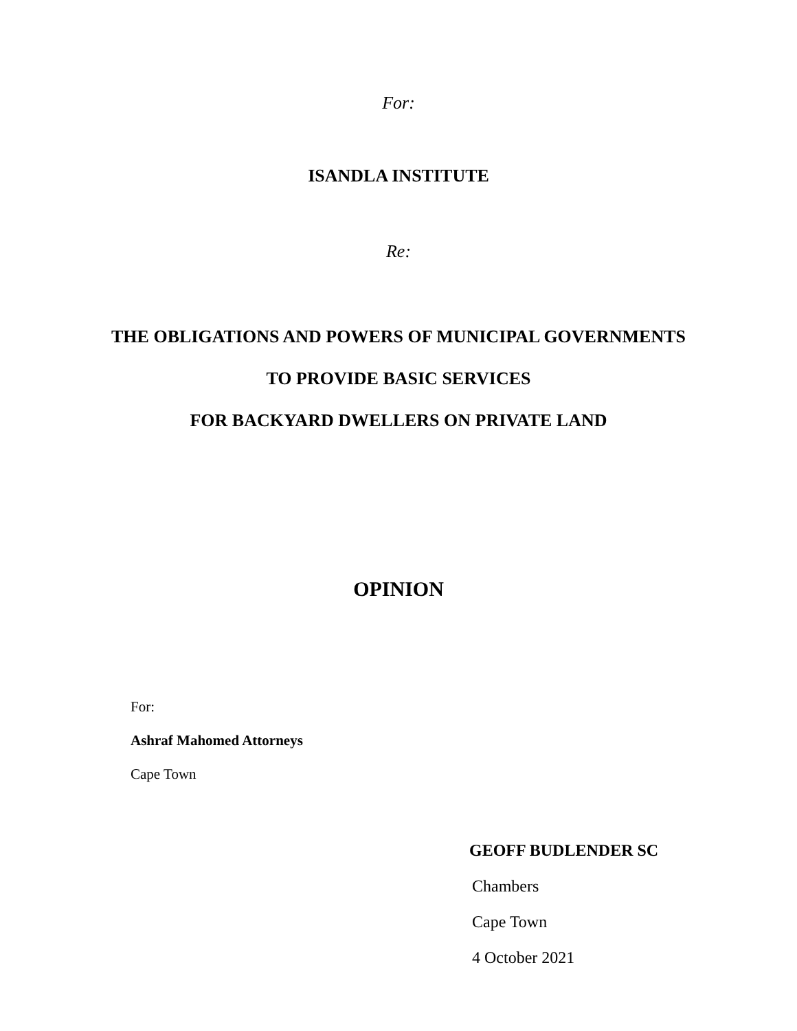For:
ISANDLA INSTITUTE
Re:
THE OBLIGATIONS AND POWERS OF MUNICIPAL GOVERNMENTS
TO PROVIDE BASIC SERVICES
FOR BACKYARD DWELLERS ON PRIVATE LAND
OPINION
For:
Ashraf Mahomed Attorneys
Cape Town
GEOFF BUDLENDER SC
Chambers
Cape Town
4 October 2021